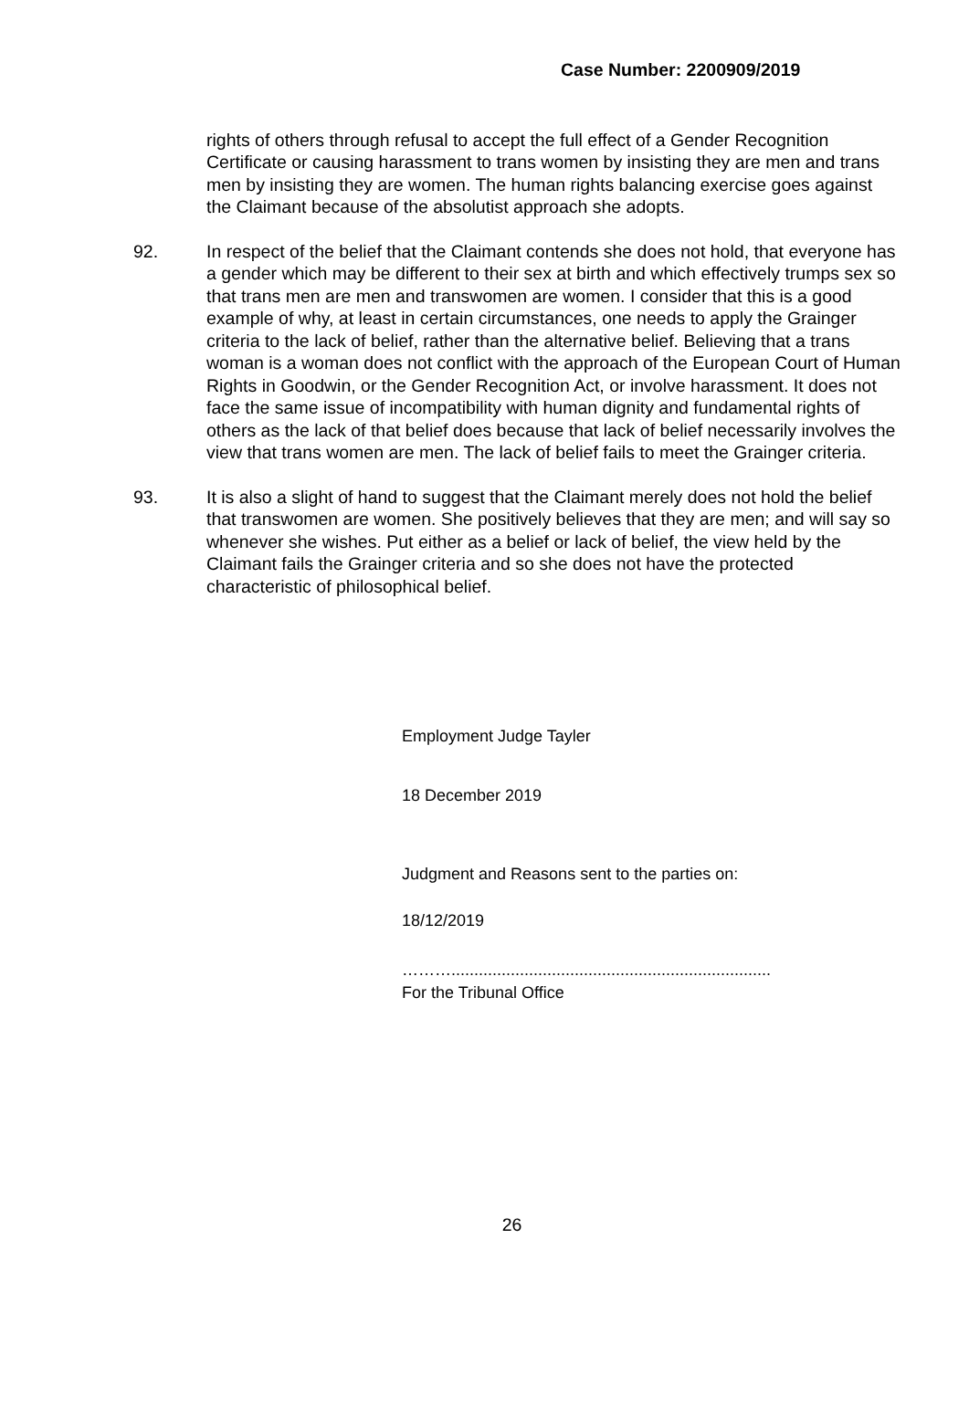Case Number: 2200909/2019
rights of others through refusal to accept the full effect of a Gender Recognition Certificate or causing harassment to trans women by insisting they are men and trans men by insisting they are women. The human rights balancing exercise goes against the Claimant because of the absolutist approach she adopts.
92. In respect of the belief that the Claimant contends she does not hold, that everyone has a gender which may be different to their sex at birth and which effectively trumps sex so that trans men are men and transwomen are women. I consider that this is a good example of why, at least in certain circumstances, one needs to apply the Grainger criteria to the lack of belief, rather than the alternative belief. Believing that a trans woman is a woman does not conflict with the approach of the European Court of Human Rights in Goodwin, or the Gender Recognition Act, or involve harassment. It does not face the same issue of incompatibility with human dignity and fundamental rights of others as the lack of that belief does because that lack of belief necessarily involves the view that trans women are men. The lack of belief fails to meet the Grainger criteria.
93. It is also a slight of hand to suggest that the Claimant merely does not hold the belief that transwomen are women. She positively believes that they are men; and will say so whenever she wishes. Put either as a belief or lack of belief, the view held by the Claimant fails the Grainger criteria and so she does not have the protected characteristic of philosophical belief.
Employment Judge Tayler
18 December 2019
Judgment and Reasons sent to the parties on:
18/12/2019
………......................................................................
For the Tribunal Office
26